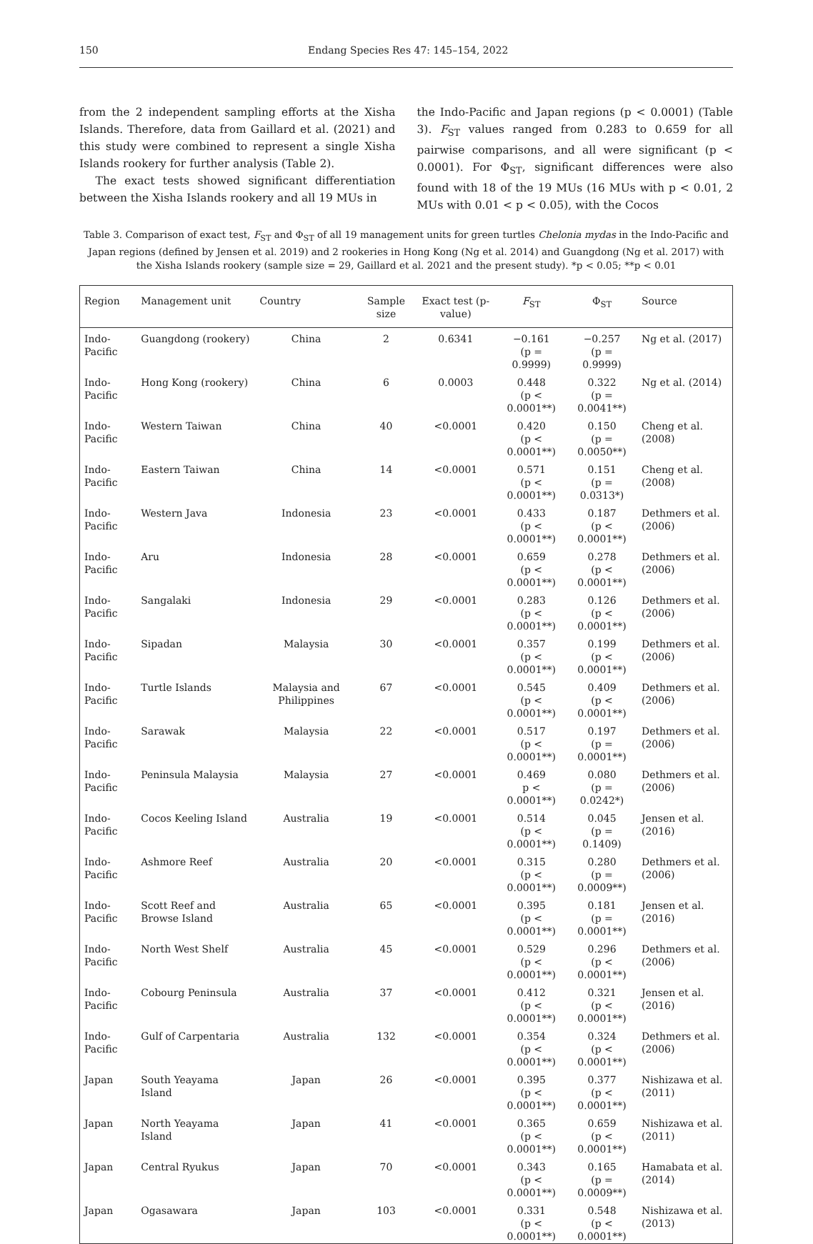150 Endang Species Res 47: 145–154, 2022
from the 2 independent sampling efforts at the Xisha Islands. Therefore, data from Gaillard et al. (2021) and this study were combined to represent a single Xisha Islands rookery for further analysis (Table 2).
The exact tests showed significant differentiation between the Xisha Islands rookery and all 19 MUs in
the Indo-Pacific and Japan regions (p < 0.0001) (Table 3). F<sub>ST</sub> values ranged from 0.283 to 0.659 for all pairwise comparisons, and all were significant (p < 0.0001). For Φ<sub>ST</sub>, significant differences were also found with 18 of the 19 MUs (16 MUs with p < 0.01, 2 MUs with 0.01 < p < 0.05), with the Cocos
Table 3. Comparison of exact test, F<sub>ST</sub> and Φ<sub>ST</sub> of all 19 management units for green turtles Chelonia mydas in the Indo-Pacific and Japan regions (defined by Jensen et al. 2019) and 2 rookeries in Hong Kong (Ng et al. 2014) and Guangdong (Ng et al. 2017) with the Xisha Islands rookery (sample size = 29, Gaillard et al. 2021 and the present study). *p < 0.05; **p < 0.01
| Region | Management unit | Country | Sample size | Exact test (p-value) | F<sub>ST</sub> | Φ<sub>ST</sub> | Source |
| --- | --- | --- | --- | --- | --- | --- | --- |
| Indo-Pacific | Guangdong (rookery) | China | 2 | 0.6341 | −0.161 (p = 0.9999) | −0.257 (p = 0.9999) | Ng et al. (2017) |
| Indo-Pacific | Hong Kong (rookery) | China | 6 | 0.0003 | 0.448 (p < 0.0001**) | 0.322 (p = 0.0041**) | Ng et al. (2014) |
| Indo-Pacific | Western Taiwan | China | 40 | <0.0001 | 0.420 (p < 0.0001**) | 0.150 (p = 0.0050**) | Cheng et al. (2008) |
| Indo-Pacific | Eastern Taiwan | China | 14 | <0.0001 | 0.571 (p < 0.0001**) | 0.151 (p = 0.0313*) | Cheng et al. (2008) |
| Indo-Pacific | Western Java | Indonesia | 23 | <0.0001 | 0.433 (p < 0.0001**) | 0.187 (p < 0.0001**) | Dethmers et al. (2006) |
| Indo-Pacific | Aru | Indonesia | 28 | <0.0001 | 0.659 (p < 0.0001**) | 0.278 (p < 0.0001**) | Dethmers et al. (2006) |
| Indo-Pacific | Sangalaki | Indonesia | 29 | <0.0001 | 0.283 (p < 0.0001**) | 0.126 (p < 0.0001**) | Dethmers et al. (2006) |
| Indo-Pacific | Sipadan | Malaysia | 30 | <0.0001 | 0.357 (p < 0.0001**) | 0.199 (p < 0.0001**) | Dethmers et al. (2006) |
| Indo-Pacific | Turtle Islands | Malaysia and Philippines | 67 | <0.0001 | 0.545 (p < 0.0001**) | 0.409 (p < 0.0001**) | Dethmers et al. (2006) |
| Indo-Pacific | Sarawak | Malaysia | 22 | <0.0001 | 0.517 (p < 0.0001**) | 0.197 (p = 0.0001**) | Dethmers et al. (2006) |
| Indo-Pacific | Peninsula Malaysia | Malaysia | 27 | <0.0001 | 0.469 p < 0.0001**) | 0.080 (p = 0.0242*) | Dethmers et al. (2006) |
| Indo-Pacific | Cocos Keeling Island | Australia | 19 | <0.0001 | 0.514 (p < 0.0001**) | 0.045 (p = 0.1409) | Jensen et al. (2016) |
| Indo-Pacific | Ashmore Reef | Australia | 20 | <0.0001 | 0.315 (p < 0.0001**) | 0.280 (p = 0.0009**) | Dethmers et al. (2006) |
| Indo-Pacific | Scott Reef and Browse Island | Australia | 65 | <0.0001 | 0.395 (p < 0.0001**) | 0.181 (p = 0.0001**) | Jensen et al. (2016) |
| Indo-Pacific | North West Shelf | Australia | 45 | <0.0001 | 0.529 (p < 0.0001**) | 0.296 (p < 0.0001**) | Dethmers et al. (2006) |
| Indo-Pacific | Cobourg Peninsula | Australia | 37 | <0.0001 | 0.412 (p < 0.0001**) | 0.321 (p < 0.0001**) | Jensen et al. (2016) |
| Indo-Pacific | Gulf of Carpentaria | Australia | 132 | <0.0001 | 0.354 (p < 0.0001**) | 0.324 (p < 0.0001**) | Dethmers et al. (2006) |
| Japan | South Yeayama Island | Japan | 26 | <0.0001 | 0.395 (p < 0.0001**) | 0.377 (p < 0.0001**) | Nishizawa et al. (2011) |
| Japan | North Yeayama Island | Japan | 41 | <0.0001 | 0.365 (p < 0.0001**) | 0.659 (p < 0.0001**) | Nishizawa et al. (2011) |
| Japan | Central Ryukus | Japan | 70 | <0.0001 | 0.343 (p < 0.0001**) | 0.165 (p = 0.0009**) | Hamabata et al. (2014) |
| Japan | Ogasawara | Japan | 103 | <0.0001 | 0.331 (p < 0.0001**) | 0.548 (p < 0.0001**) | Nishizawa et al. (2013) |